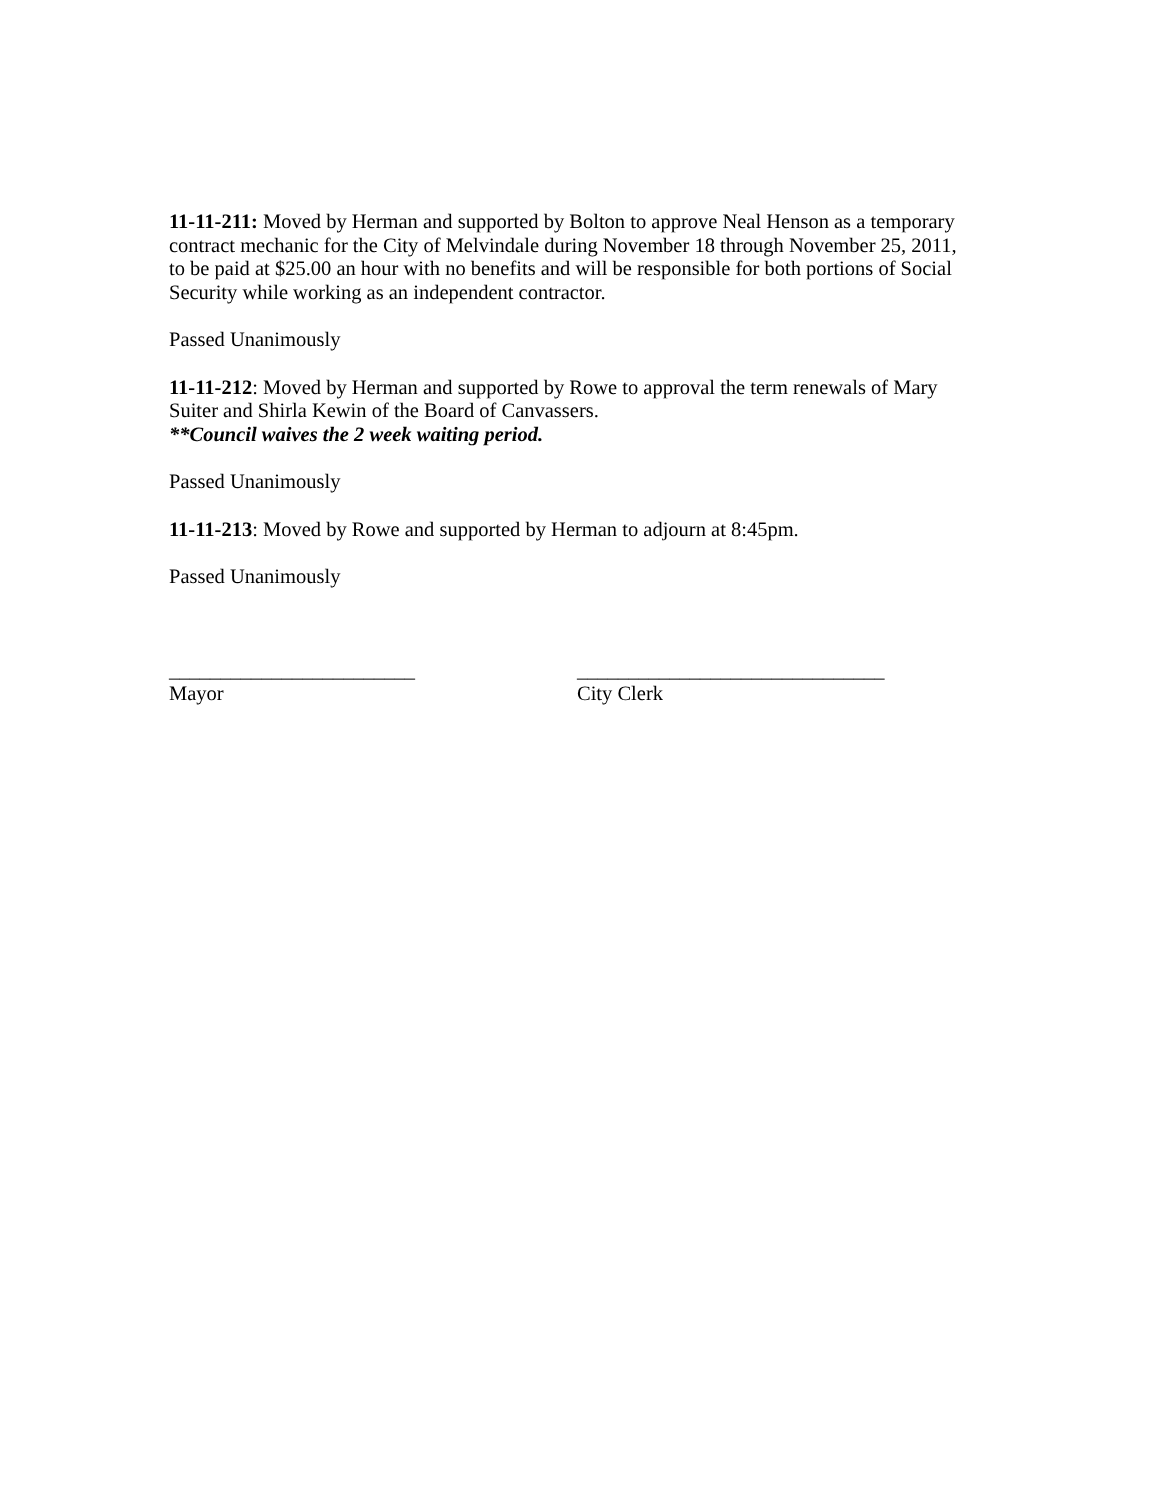11-11-211: Moved by Herman and supported by Bolton to approve Neal Henson as a temporary contract mechanic for the City of Melvindale during November 18 through November 25, 2011, to be paid at $25.00 an hour with no benefits and will be responsible for both portions of Social Security while working as an independent contractor.
Passed Unanimously
11-11-212: Moved by Herman and supported by Rowe to approval the term renewals of Mary Suiter and Shirla Kewin of the Board of Canvassers.
**Council waives the 2 week waiting period.
Passed Unanimously
11-11-213: Moved by Rowe and supported by Herman to adjourn at 8:45pm.
Passed Unanimously
________________________
Mayor
______________________________
City Clerk